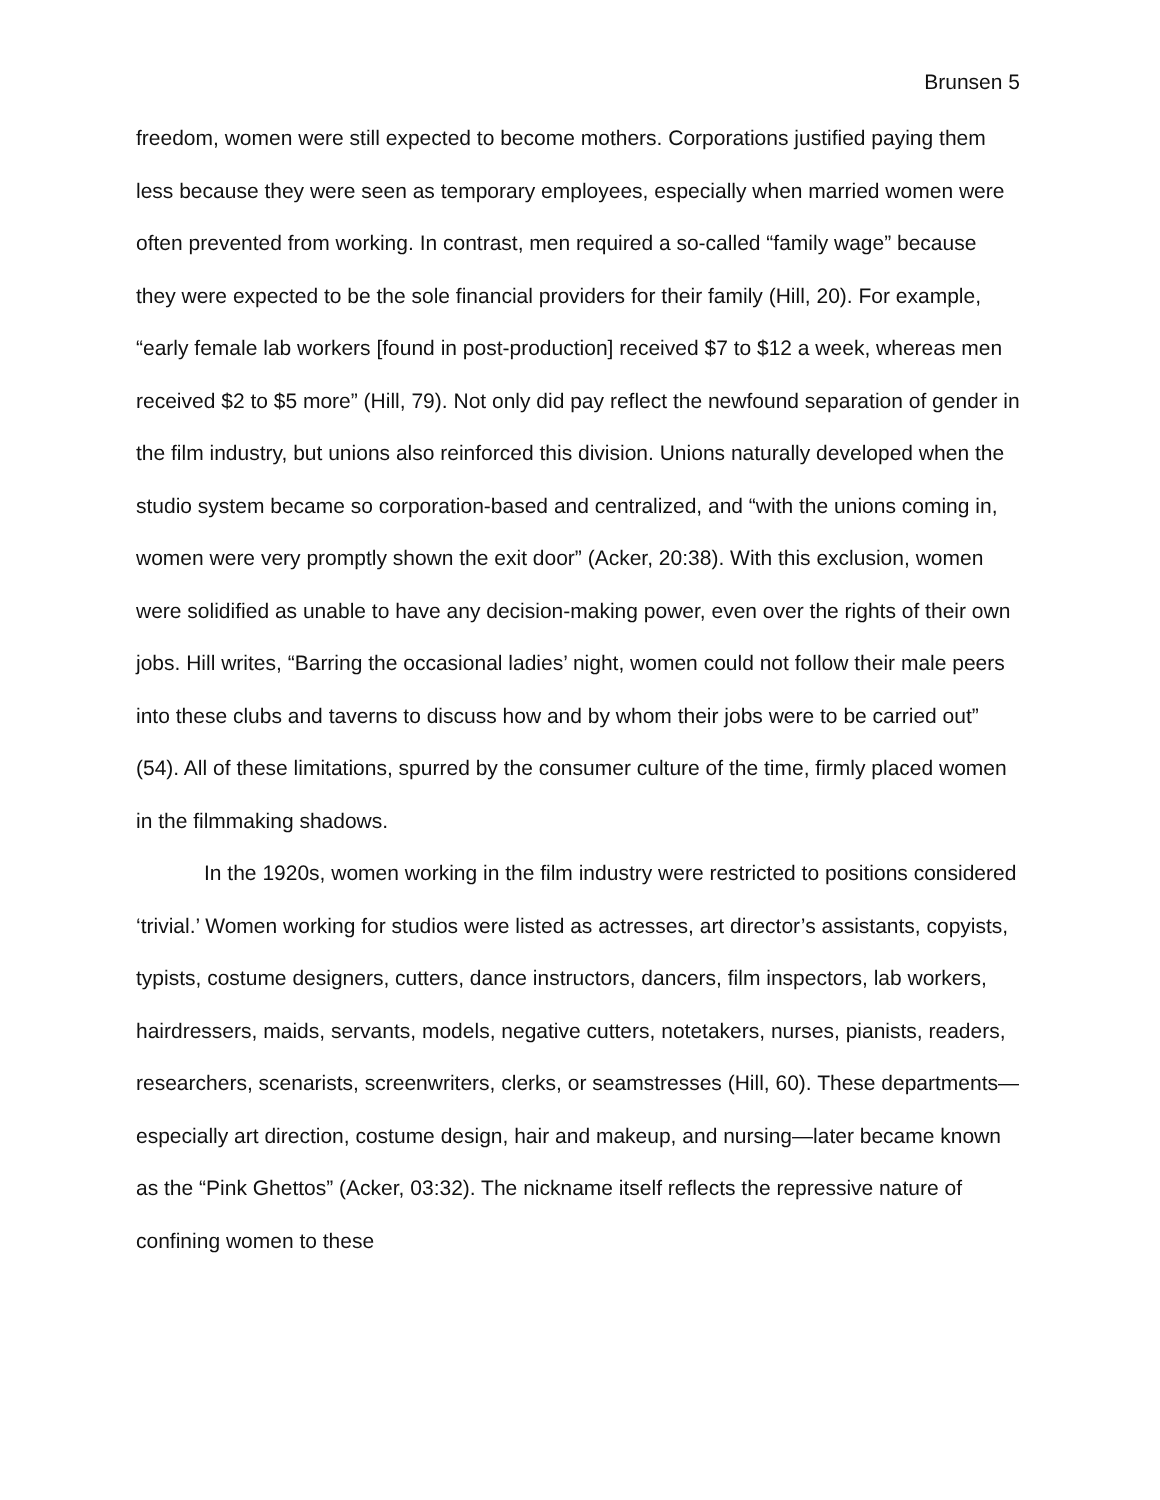Brunsen 5
freedom, women were still expected to become mothers. Corporations justified paying them less because they were seen as temporary employees, especially when married women were often prevented from working. In contrast, men required a so-called “family wage” because they were expected to be the sole financial providers for their family (Hill, 20). For example, “early female lab workers [found in post-production] received $7 to $12 a week, whereas men received $2 to $5 more” (Hill, 79). Not only did pay reflect the newfound separation of gender in the film industry, but unions also reinforced this division. Unions naturally developed when the studio system became so corporation-based and centralized, and “with the unions coming in, women were very promptly shown the exit door” (Acker, 20:38). With this exclusion, women were solidified as unable to have any decision-making power, even over the rights of their own jobs. Hill writes, “Barring the occasional ladies’ night, women could not follow their male peers into these clubs and taverns to discuss how and by whom their jobs were to be carried out” (54). All of these limitations, spurred by the consumer culture of the time, firmly placed women in the filmmaking shadows.
In the 1920s, women working in the film industry were restricted to positions considered ‘trivial.’ Women working for studios were listed as actresses, art director’s assistants, copyists, typists, costume designers, cutters, dance instructors, dancers, film inspectors, lab workers, hairdressers, maids, servants, models, negative cutters, notetakers, nurses, pianists, readers, researchers, scenarists, screenwriters, clerks, or seamstresses (Hill, 60). These departments—especially art direction, costume design, hair and makeup, and nursing—later became known as the “Pink Ghettos” (Acker, 03:32). The nickname itself reflects the repressive nature of confining women to these